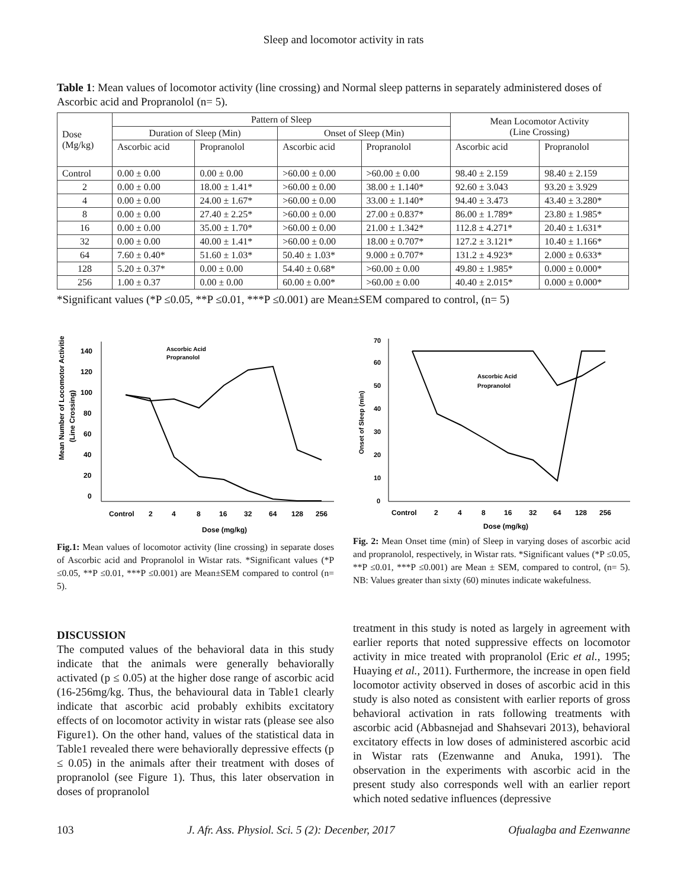Sleep and locomotor activity in rats
Table 1: Mean values of locomotor activity (line crossing) and Normal sleep patterns in separately administered doses of Ascorbic acid and Propranolol (n= 5).
| Dose (Mg/kg) | Pattern of Sleep | | | | Mean Locomotor Activity (Line Crossing) | |
| --- | --- | --- | --- | --- | --- | --- |
| | Duration of Sleep (Min) | | Onset of Sleep (Min) | | | |
| | Ascorbic acid | Propranolol | Ascorbic acid | Propranolol | Ascorbic acid | Propranolol |
| Control | 0.00 ± 0.00 | 0.00 ± 0.00 | >60.00 ± 0.00 | >60.00 ± 0.00 | 98.40 ± 2.159 | 98.40 ± 2.159 |
| 2 | 0.00 ± 0.00 | 18.00 ± 1.41* | >60.00 ± 0.00 | 38.00 ± 1.140* | 92.60 ± 3.043 | 93.20 ± 3.929 |
| 4 | 0.00 ± 0.00 | 24.00 ± 1.67* | >60.00 ± 0.00 | 33.00 ± 1.140* | 94.40 ± 3.473 | 43.40 ± 3.280* |
| 8 | 0.00 ± 0.00 | 27.40 ± 2.25* | >60.00 ± 0.00 | 27.00 ± 0.837* | 86.00 ± 1.789* | 23.80 ± 1.985* |
| 16 | 0.00 ± 0.00 | 35.00 ± 1.70* | >60.00 ± 0.00 | 21.00 ± 1.342* | 112.8 ± 4.271* | 20.40 ± 1.631* |
| 32 | 0.00 ± 0.00 | 40.00 ± 1.41* | >60.00 ± 0.00 | 18.00 ± 0.707* | 127.2 ± 3.121* | 10.40 ± 1.166* |
| 64 | 7.60 ± 0.40* | 51.60 ± 1.03* | 50.40 ± 1.03* | 9.000 ± 0.707* | 131.2 ± 4.923* | 2.000 ± 0.633* |
| 128 | 5.20 ± 0.37* | 0.00 ± 0.00 | 54.40 ± 0.68* | >60.00 ± 0.00 | 49.80 ± 1.985* | 0.000 ± 0.000* |
| 256 | 1.00 ± 0.37 | 0.00 ± 0.00 | 60.00 ± 0.00* | >60.00 ± 0.00 | 40.40 ± 2.015* | 0.000 ± 0.000* |
*Significant values (*P ≤0.05, **P ≤0.01, ***P ≤0.001) are Mean±SEM compared to control, (n= 5)
Mean Number of Locomotor Activities
(Line Crossing)
140
120
100
80
60
40
20
0
Control
2
4
8
16
32
64
128
256
Dose (mg/kg)
Ascorbic Acid
Propranolol
Fig.1: Mean values of locomotor activity (line crossing) in separate doses of Ascorbic acid and Propranolol in Wistar rats. *Significant values (*P ≤0.05, **P ≤0.01, ***P ≤0.001) are Mean±SEM compared to control (n= 5).
Onset of Sleep (min)
70
60
50
40
30
20
10
0
Control
2
4
8
16
32
64
128
256
Dose (mg/kg)
Ascorbic Acid
Propranolol
Fig. 2: Mean Onset time (min) of Sleep in varying doses of ascorbic acid and propranolol, respectively, in Wistar rats. *Significant values (*P ≤0.05, **P ≤0.01, ***P ≤0.001) are Mean ± SEM, compared to control, (n= 5). NB: Values greater than sixty (60) minutes indicate wakefulness.
DISCUSSION
The computed values of the behavioral data in this study indicate that the animals were generally behaviorally activated (p ≤ 0.05) at the higher dose range of ascorbic acid (16-256mg/kg. Thus, the behavioural data in Table1 clearly indicate that ascorbic acid probably exhibits excitatory effects of on locomotor activity in wistar rats (please see also Figure1). On the other hand, values of the statistical data in Table1 revealed there were behaviorally depressive effects (p ≤ 0.05) in the animals after their treatment with doses of propranolol (see Figure 1). Thus, this later observation in doses of propranolol
treatment in this study is noted as largely in agreement with earlier reports that noted suppressive effects on locomotor activity in mice treated with propranolol (Eric et al., 1995; Huaying et al., 2011). Furthermore, the increase in open field locomotor activity observed in doses of ascorbic acid in this study is also noted as consistent with earlier reports of gross behavioral activation in rats following treatments with ascorbic acid (Abbasnejad and Shahsevari 2013), behavioral excitatory effects in low doses of administered ascorbic acid in Wistar rats (Ezenwanne and Anuka, 1991). The observation in the experiments with ascorbic acid in the present study also corresponds well with an earlier report which noted sedative influences (depressive
103 J. Afr. Ass. Physiol. Sci. 5 (2): Decenber, 2017 Ofualagba and Ezenwanne